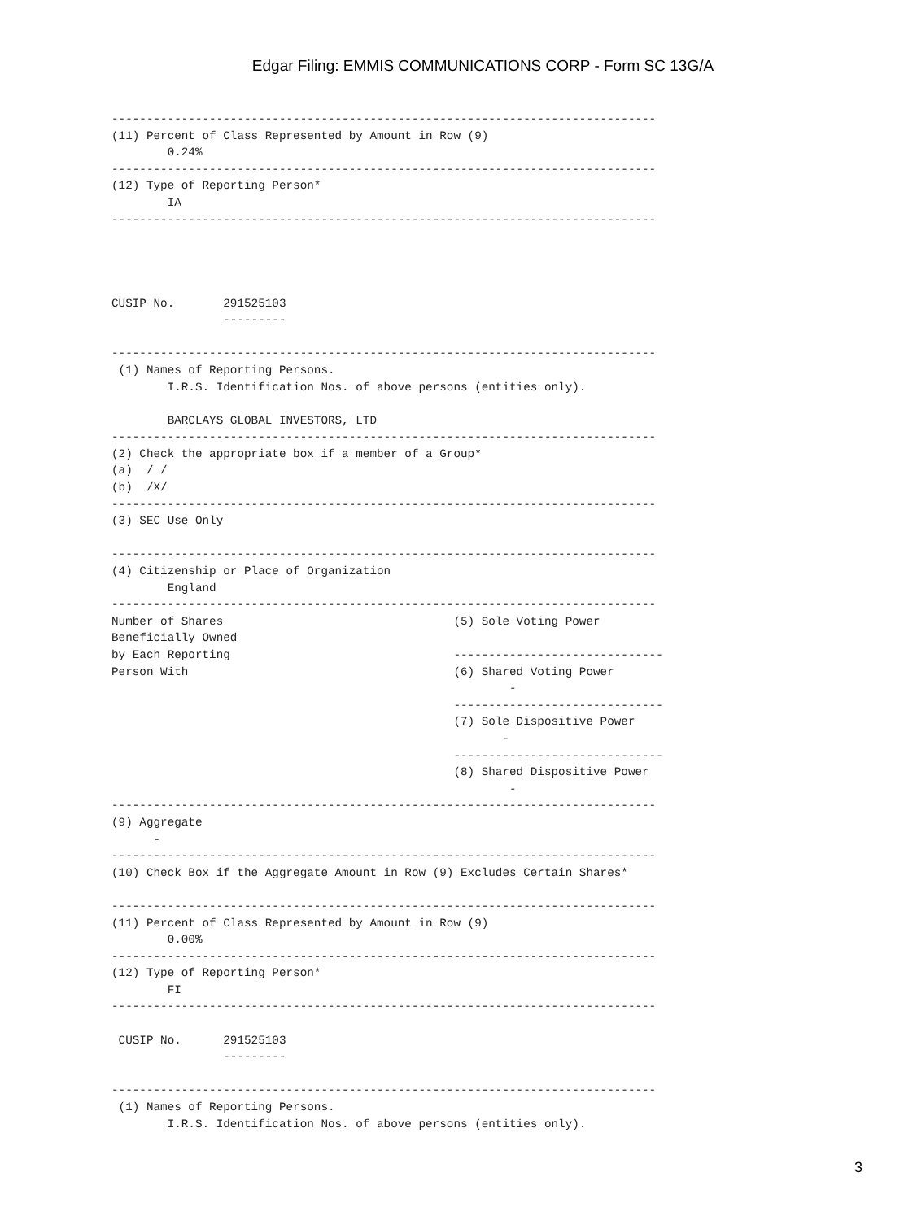Edgar Filing: EMMIS COMMUNICATIONS CORP - Form SC 13G/A
------------------------------------------------------------------------------
(11) Percent of Class Represented by Amount in Row (9)
        0.24%
------------------------------------------------------------------------------
(12) Type of Reporting Person*
        IA
------------------------------------------------------------------------------




CUSIP No.       291525103
                ---------

------------------------------------------------------------------------------
 (1) Names of Reporting Persons.
        I.R.S. Identification Nos. of above persons (entities only).

        BARCLAYS GLOBAL INVESTORS, LTD
------------------------------------------------------------------------------
(2) Check the appropriate box if a member of a Group*
(a)  / /
(b)  /X/
------------------------------------------------------------------------------
(3) SEC Use Only

------------------------------------------------------------------------------
(4) Citizenship or Place of Organization
        England
------------------------------------------------------------------------------
Number of Shares                                 (5) Sole Voting Power
Beneficially Owned
by Each Reporting                                ------------------------------
Person With                                      (6) Shared Voting Power
                                                         -
                                                 ------------------------------
                                                 (7) Sole Dispositive Power
                                                        -
                                                 ------------------------------
                                                 (8) Shared Dispositive Power
                                                         -
------------------------------------------------------------------------------
(9) Aggregate
      -
------------------------------------------------------------------------------
(10) Check Box if the Aggregate Amount in Row (9) Excludes Certain Shares*

------------------------------------------------------------------------------
(11) Percent of Class Represented by Amount in Row (9)
        0.00%
------------------------------------------------------------------------------
(12) Type of Reporting Person*
        FI
------------------------------------------------------------------------------

 CUSIP No.      291525103
                ---------

------------------------------------------------------------------------------
 (1) Names of Reporting Persons.
        I.R.S. Identification Nos. of above persons (entities only).
3